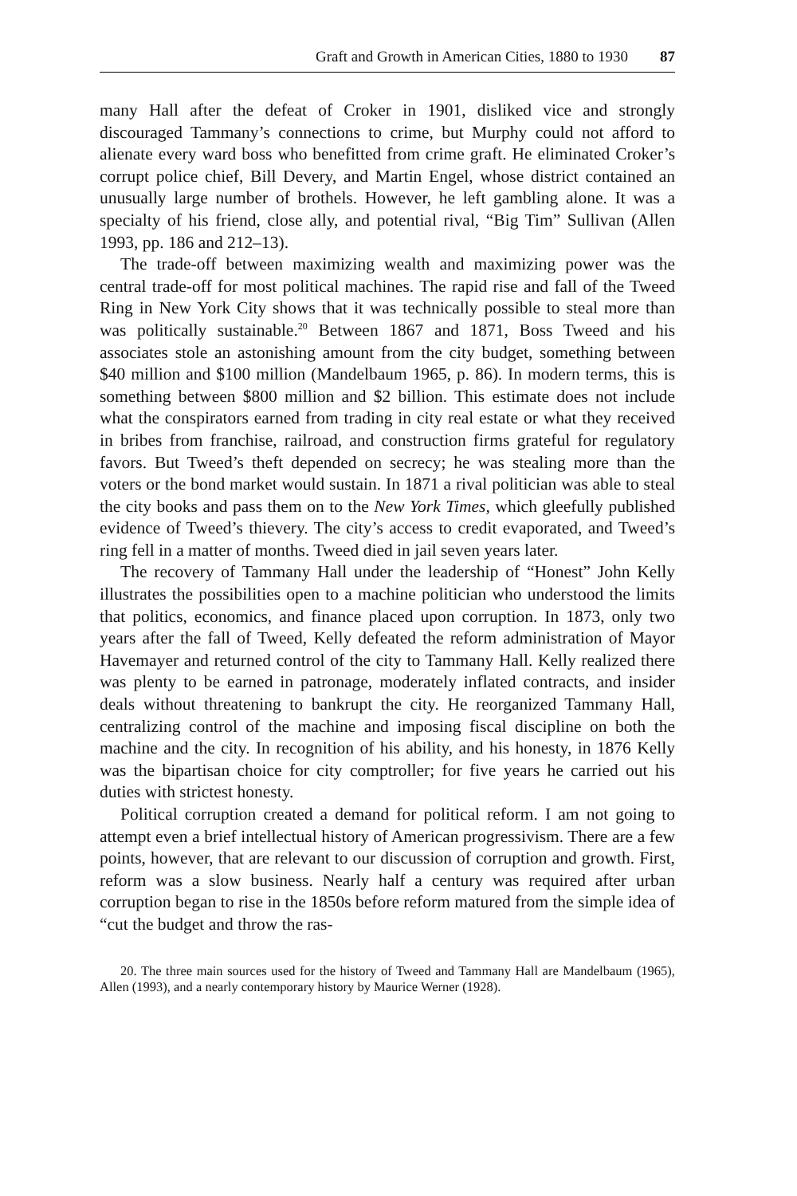Graft and Growth in American Cities, 1880 to 1930 87
many Hall after the defeat of Croker in 1901, disliked vice and strongly discouraged Tammany’s connections to crime, but Murphy could not afford to alienate every ward boss who benefitted from crime graft. He eliminated Croker’s corrupt police chief, Bill Devery, and Martin Engel, whose district contained an unusually large number of brothels. However, he left gambling alone. It was a specialty of his friend, close ally, and potential rival, “Big Tim” Sullivan (Allen 1993, pp. 186 and 212–13).
The trade-off between maximizing wealth and maximizing power was the central trade-off for most political machines. The rapid rise and fall of the Tweed Ring in New York City shows that it was technically possible to steal more than was politically sustainable.<sup>20</sup> Between 1867 and 1871, Boss Tweed and his associates stole an astonishing amount from the city budget, something between $40 million and $100 million (Mandelbaum 1965, p. 86). In modern terms, this is something between $800 million and $2 billion. This estimate does not include what the conspirators earned from trading in city real estate or what they received in bribes from franchise, railroad, and construction firms grateful for regulatory favors. But Tweed’s theft depended on secrecy; he was stealing more than the voters or the bond market would sustain. In 1871 a rival politician was able to steal the city books and pass them on to the New York Times, which gleefully published evidence of Tweed’s thievery. The city’s access to credit evaporated, and Tweed’s ring fell in a matter of months. Tweed died in jail seven years later.
The recovery of Tammany Hall under the leadership of “Honest” John Kelly illustrates the possibilities open to a machine politician who understood the limits that politics, economics, and finance placed upon corruption. In 1873, only two years after the fall of Tweed, Kelly defeated the reform administration of Mayor Havemayer and returned control of the city to Tammany Hall. Kelly realized there was plenty to be earned in patronage, moderately inflated contracts, and insider deals without threatening to bankrupt the city. He reorganized Tammany Hall, centralizing control of the machine and imposing fiscal discipline on both the machine and the city. In recognition of his ability, and his honesty, in 1876 Kelly was the bipartisan choice for city comptroller; for five years he carried out his duties with strictest honesty.
Political corruption created a demand for political reform. I am not going to attempt even a brief intellectual history of American progressivism. There are a few points, however, that are relevant to our discussion of corruption and growth. First, reform was a slow business. Nearly half a century was required after urban corruption began to rise in the 1850s before reform matured from the simple idea of “cut the budget and throw the ras-
20. The three main sources used for the history of Tweed and Tammany Hall are Mandelbaum (1965), Allen (1993), and a nearly contemporary history by Maurice Werner (1928).